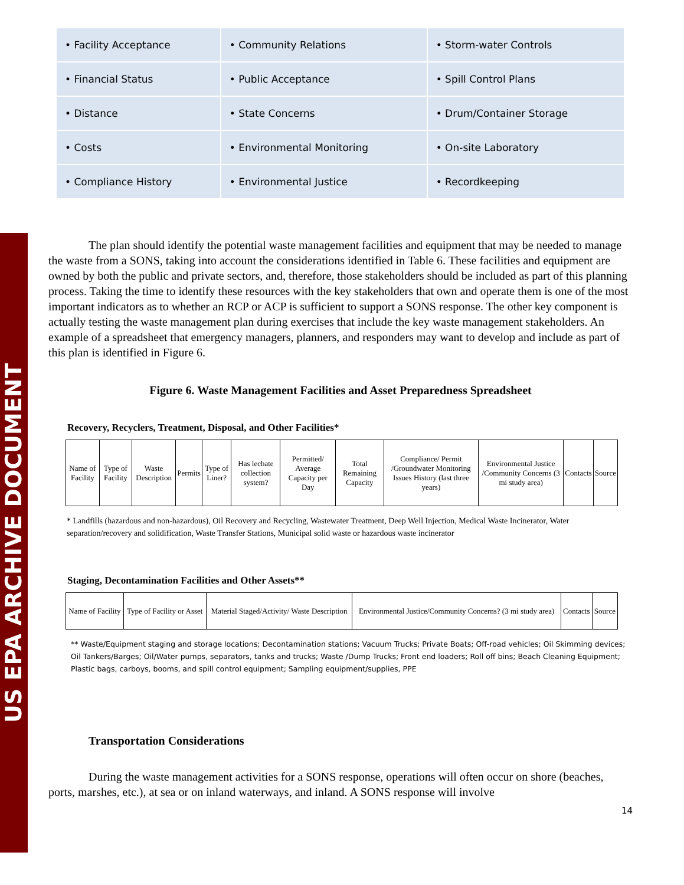US EPA ARCHIVE DOCUMENT
| • Facility Acceptance | • Community Relations | • Storm-water Controls |
| • Financial Status | • Public Acceptance | • Spill Control Plans |
| • Distance | • State Concerns | • Drum/Container Storage |
| • Costs | • Environmental Monitoring | • On-site Laboratory |
| • Compliance History | • Environmental Justice | • Recordkeeping |
The plan should identify the potential waste management facilities and equipment that may be needed to manage the waste from a SONS, taking into account the considerations identified in Table 6. These facilities and equipment are owned by both the public and private sectors, and, therefore, those stakeholders should be included as part of this planning process. Taking the time to identify these resources with the key stakeholders that own and operate them is one of the most important indicators as to whether an RCP or ACP is sufficient to support a SONS response. The other key component is actually testing the waste management plan during exercises that include the key waste management stakeholders. An example of a spreadsheet that emergency managers, planners, and responders may want to develop and include as part of this plan is identified in Figure 6.
Figure 6. Waste Management Facilities and Asset Preparedness Spreadsheet
Recovery, Recyclers, Treatment, Disposal, and Other Facilities*
| Name of Facility | Type of Facility | Waste Description | Permits | Type of Liner? | Has lechate collection system? | Permitted/ Average Capacity per Day | Total Remaining Capacity | Compliance/ Permit /Groundwater Monitoring Issues History (last three years) | Environmental Justice /Community Concerns (3 mi study area) | Contacts | Source |
| --- | --- | --- | --- | --- | --- | --- | --- | --- | --- | --- | --- |
* Landfills (hazardous and non-hazardous), Oil Recovery and Recycling, Wastewater Treatment, Deep Well Injection, Medical Waste Incinerator, Water separation/recovery and solidification, Waste Transfer Stations, Municipal solid waste or hazardous waste incinerator
Staging, Decontamination Facilities and Other Assets**
| Name of Facility | Type of Facility or Asset | Material Staged/Activity/ Waste Description | Environmental Justice/Community Concerns? (3 mi study area) | Contacts | Source |
| --- | --- | --- | --- | --- | --- |
** Waste/Equipment staging and storage locations; Decontamination stations; Vacuum Trucks; Private Boats; Off-road vehicles; Oil Skimming devices; Oil Tankers/Barges; Oil/Water pumps, separators, tanks and trucks; Waste /Dump Trucks; Front end loaders; Roll off bins; Beach Cleaning Equipment; Plastic bags, carboys, booms, and spill control equipment; Sampling equipment/supplies, PPE
Transportation Considerations
During the waste management activities for a SONS response, operations will often occur on shore (beaches, ports, marshes, etc.), at sea or on inland waterways, and inland. A SONS response will involve
14